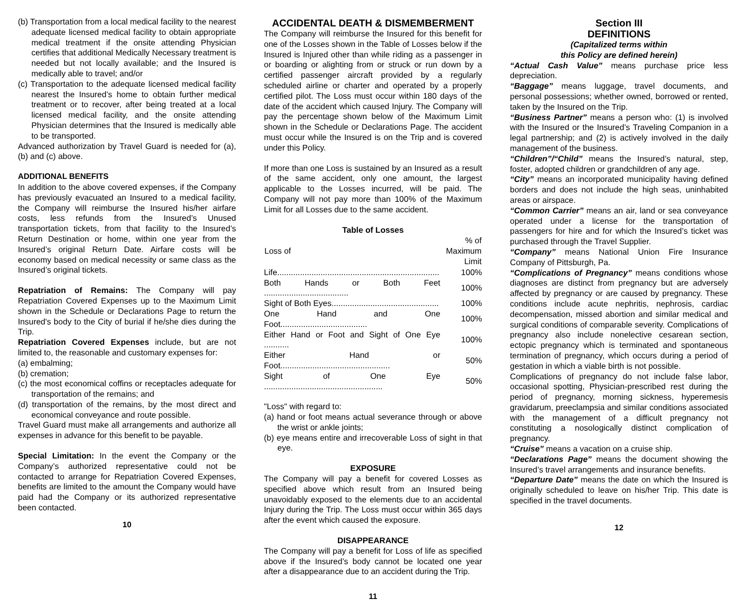(b) Transportation from a local medical facility to the nearest adequate licensed medical facility to obtain appropriate medical treatment if the onsite attending Physician certifies that additional Medically Necessary treatment is needed but not locally available; and the Insured is medically able to travel; and/or
(c) Transportation to the adequate licensed medical facility nearest the Insured’s home to obtain further medical treatment or to recover, after being treated at a local licensed medical facility, and the onsite attending Physician determines that the Insured is medically able to be transported.
Advanced authorization by Travel Guard is needed for (a), (b) and (c) above.
ADDITIONAL BENEFITS
In addition to the above covered expenses, if the Company has previously evacuated an Insured to a medical facility, the Company will reimburse the Insured his/her airfare costs, less refunds from the Insured’s Unused transportation tickets, from that facility to the Insured’s Return Destination or home, within one year from the Insured’s original Return Date. Airfare costs will be economy based on medical necessity or same class as the Insured’s original tickets.
Repatriation of Remains: The Company will pay Repatriation Covered Expenses up to the Maximum Limit shown in the Schedule or Declarations Page to return the Insured's body to the City of burial if he/she dies during the Trip.
Repatriation Covered Expenses include, but are not limited to, the reasonable and customary expenses for:
(a) embalming;
(b) cremation;
(c) the most economical coffins or receptacles adequate for transportation of the remains; and
(d) transportation of the remains, by the most direct and economical conveyance and route possible.
Travel Guard must make all arrangements and authorize all expenses in advance for this benefit to be payable.
Special Limitation: In the event the Company or the Company’s authorized representative could not be contacted to arrange for Repatriation Covered Expenses, benefits are limited to the amount the Company would have paid had the Company or its authorized representative been contacted.
10
ACCIDENTAL DEATH & DISMEMBERMENT
The Company will reimburse the Insured for this benefit for one of the Losses shown in the Table of Losses below if the Insured is Injured other than while riding as a passenger in or boarding or alighting from or struck or run down by a certified passenger aircraft provided by a regularly scheduled airline or charter and operated by a properly certified pilot. The Loss must occur within 180 days of the date of the accident which caused Injury. The Company will pay the percentage shown below of the Maximum Limit shown in the Schedule or Declarations Page. The accident must occur while the Insured is on the Trip and is covered under this Policy.
If more than one Loss is sustained by an Insured as a result of the same accident, only one amount, the largest applicable to the Losses incurred, will be paid. The Company will not pay more than 100% of the Maximum Limit for all Losses due to the same accident.
Table of Losses
| Loss of | % of Maximum Limit |
| --- | --- |
| Life....................................................................... | 100% |
| Both Hands or Both Feet ..................................... | 100% |
| Sight of Both Eyes............................................... | 100% |
| One Hand and One Foot...................................... | 100% |
| Either Hand or Foot and Sight of One Eye ........... | 100% |
| Either Hand or Foot................................................ | 50% |
| Sight of One Eye .................................................... | 50% |
"Loss" with regard to:
(a) hand or foot means actual severance through or above the wrist or ankle joints;
(b) eye means entire and irrecoverable Loss of sight in that eye.
EXPOSURE
The Company will pay a benefit for covered Losses as specified above which result from an Insured being unavoidably exposed to the elements due to an accidental Injury during the Trip. The Loss must occur within 365 days after the event which caused the exposure.
DISAPPEARANCE
The Company will pay a benefit for Loss of life as specified above if the Insured’s body cannot be located one year after a disappearance due to an accident during the Trip.
11
Section III
DEFINITIONS
(Capitalized terms within
this Policy are defined herein)
“Actual Cash Value” means purchase price less depreciation.
“Baggage” means luggage, travel documents, and personal possessions; whether owned, borrowed or rented, taken by the Insured on the Trip.
“Business Partner” means a person who: (1) is involved with the Insured or the Insured’s Traveling Companion in a legal partnership; and (2) is actively involved in the daily management of the business.
“Children”/“Child” means the Insured’s natural, step, foster, adopted children or grandchildren of any age.
“City” means an incorporated municipality having defined borders and does not include the high seas, uninhabited areas or airspace.
“Common Carrier” means an air, land or sea conveyance operated under a license for the transportation of passengers for hire and for which the Insured’s ticket was purchased through the Travel Supplier.
“Company” means National Union Fire Insurance Company of Pittsburgh, Pa.
“Complications of Pregnancy” means conditions whose diagnoses are distinct from pregnancy but are adversely affected by pregnancy or are caused by pregnancy. These conditions include acute nephritis, nephrosis, cardiac decompensation, missed abortion and similar medical and surgical conditions of comparable severity. Complications of pregnancy also include nonelective cesarean section, ectopic pregnancy which is terminated and spontaneous termination of pregnancy, which occurs during a period of gestation in which a viable birth is not possible.
Complications of pregnancy do not include false labor, occasional spotting, Physician-prescribed rest during the period of pregnancy, morning sickness, hyperemesis gravidarum, preeclampsia and similar conditions associated with the management of a difficult pregnancy not constituting a nosologically distinct complication of pregnancy.
“Cruise” means a vacation on a cruise ship.
“Declarations Page” means the document showing the Insured’s travel arrangements and insurance benefits.
“Departure Date” means the date on which the Insured is originally scheduled to leave on his/her Trip. This date is specified in the travel documents.
12